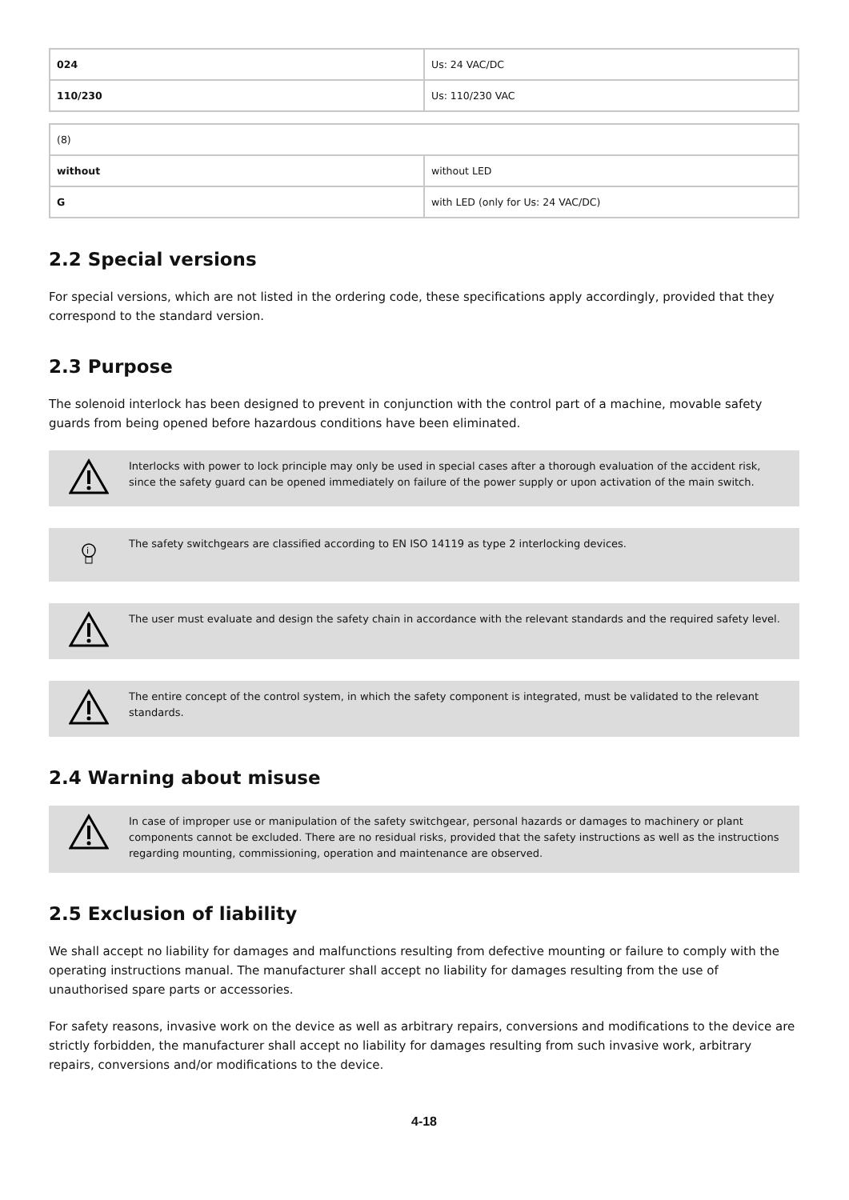| 024 | Us: 24 VAC/DC |
| 110/230 | Us: 110/230 VAC |
| (8) | |
| without | without LED |
| G | with LED (only for Us: 24 VAC/DC) |
2.2 Special versions
For special versions, which are not listed in the ordering code, these specifications apply accordingly, provided that they correspond to the standard version.
2.3 Purpose
The solenoid interlock has been designed to prevent in conjunction with the control part of a machine, movable safety guards from being opened before hazardous conditions have been eliminated.
Interlocks with power to lock principle may only be used in special cases after a thorough evaluation of the accident risk, since the safety guard can be opened immediately on failure of the power supply or upon activation of the main switch.
i
The safety switchgears are classified according to EN ISO 14119 as type 2 interlocking devices.
The user must evaluate and design the safety chain in accordance with the relevant standards and the required safety level.
The entire concept of the control system, in which the safety component is integrated, must be validated to the relevant standards.
2.4 Warning about misuse
In case of improper use or manipulation of the safety switchgear, personal hazards or damages to machinery or plant components cannot be excluded. There are no residual risks, provided that the safety instructions as well as the instructions regarding mounting, commissioning, operation and maintenance are observed.
2.5 Exclusion of liability
We shall accept no liability for damages and malfunctions resulting from defective mounting or failure to comply with the operating instructions manual. The manufacturer shall accept no liability for damages resulting from the use of unauthorised spare parts or accessories.
For safety reasons, invasive work on the device as well as arbitrary repairs, conversions and modifications to the device are strictly forbidden, the manufacturer shall accept no liability for damages resulting from such invasive work, arbitrary repairs, conversions and/or modifications to the device.
4-18